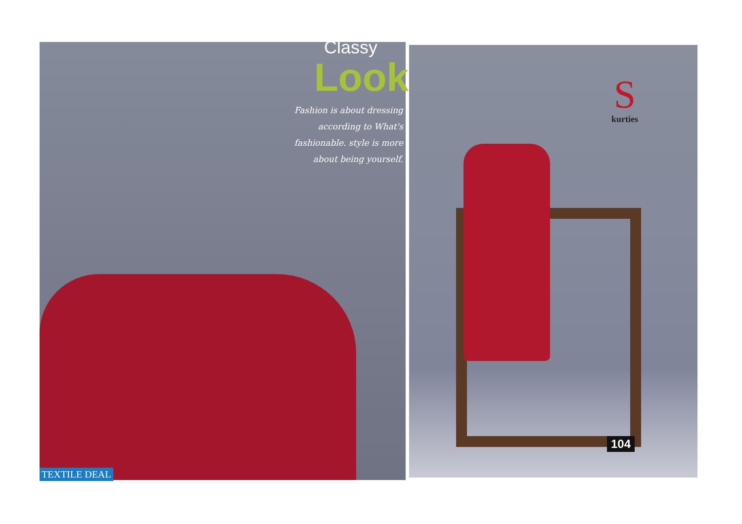S
kurties
104
Classy
Look
Fashion is about dressing according to What's fashionable. style is more about being yourself.
TEXTILE DEAL